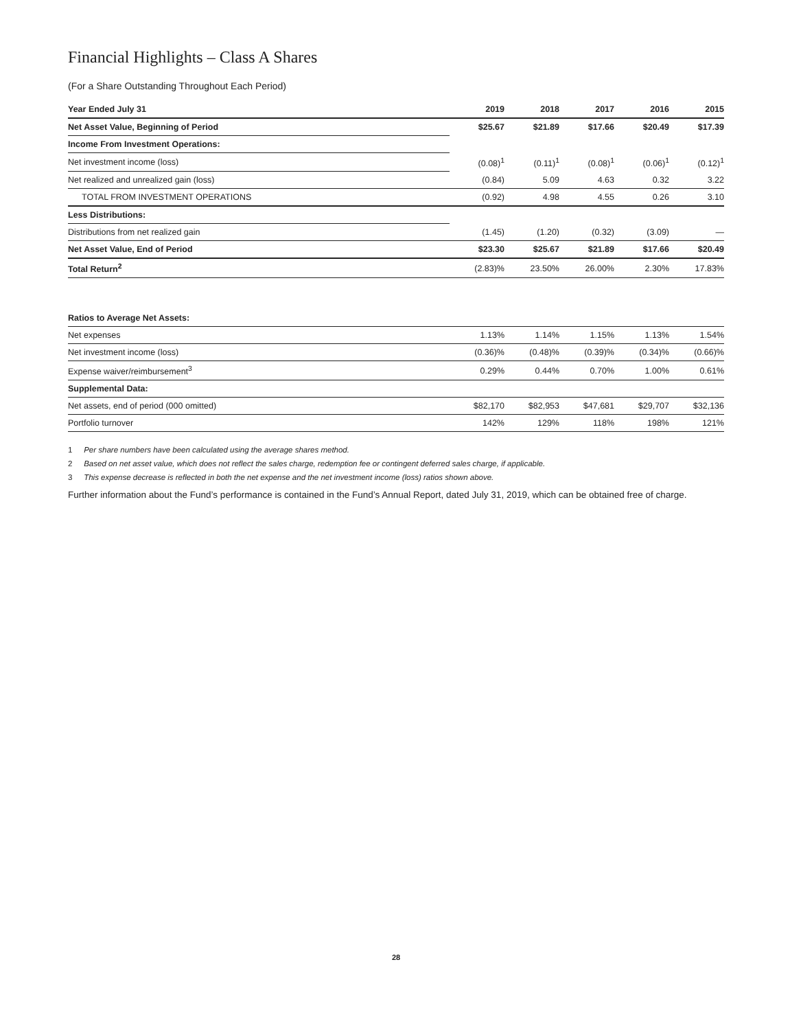Financial Highlights – Class A Shares
(For a Share Outstanding Throughout Each Period)
| Year Ended July 31 | 2019 | 2018 | 2017 | 2016 | 2015 |
| --- | --- | --- | --- | --- | --- |
| Net Asset Value, Beginning of Period | $25.67 | $21.89 | $17.66 | $20.49 | $17.39 |
| Income From Investment Operations: | | | | | |
| Net investment income (loss) | (0.08)<sup>1</sup> | (0.11)<sup>1</sup> | (0.08)<sup>1</sup> | (0.06)<sup>1</sup> | (0.12)<sup>1</sup> |
| Net realized and unrealized gain (loss) | (0.84) | 5.09 | 4.63 | 0.32 | 3.22 |
| TOTAL FROM INVESTMENT OPERATIONS | (0.92) | 4.98 | 4.55 | 0.26 | 3.10 |
| Less Distributions: | | | | | |
| Distributions from net realized gain | (1.45) | (1.20) | (0.32) | (3.09) | — |
| Net Asset Value, End of Period | $23.30 | $25.67 | $21.89 | $17.66 | $20.49 |
| Total Return<sup>2</sup> | (2.83)% | 23.50% | 26.00% | 2.30% | 17.83% |
| Ratios to Average Net Assets: | | | | | |
| Net expenses | 1.13% | 1.14% | 1.15% | 1.13% | 1.54% |
| Net investment income (loss) | (0.36)% | (0.48)% | (0.39)% | (0.34)% | (0.66)% |
| Expense waiver/reimbursement<sup>3</sup> | 0.29% | 0.44% | 0.70% | 1.00% | 0.61% |
| Supplemental Data: | | | | | |
| Net assets, end of period (000 omitted) | $82,170 | $82,953 | $47,681 | $29,707 | $32,136 |
| Portfolio turnover | 142% | 129% | 118% | 198% | 121% |
1 Per share numbers have been calculated using the average shares method.
2 Based on net asset value, which does not reflect the sales charge, redemption fee or contingent deferred sales charge, if applicable.
3 This expense decrease is reflected in both the net expense and the net investment income (loss) ratios shown above.
Further information about the Fund’s performance is contained in the Fund’s Annual Report, dated July 31, 2019, which can be obtained free of charge.
28